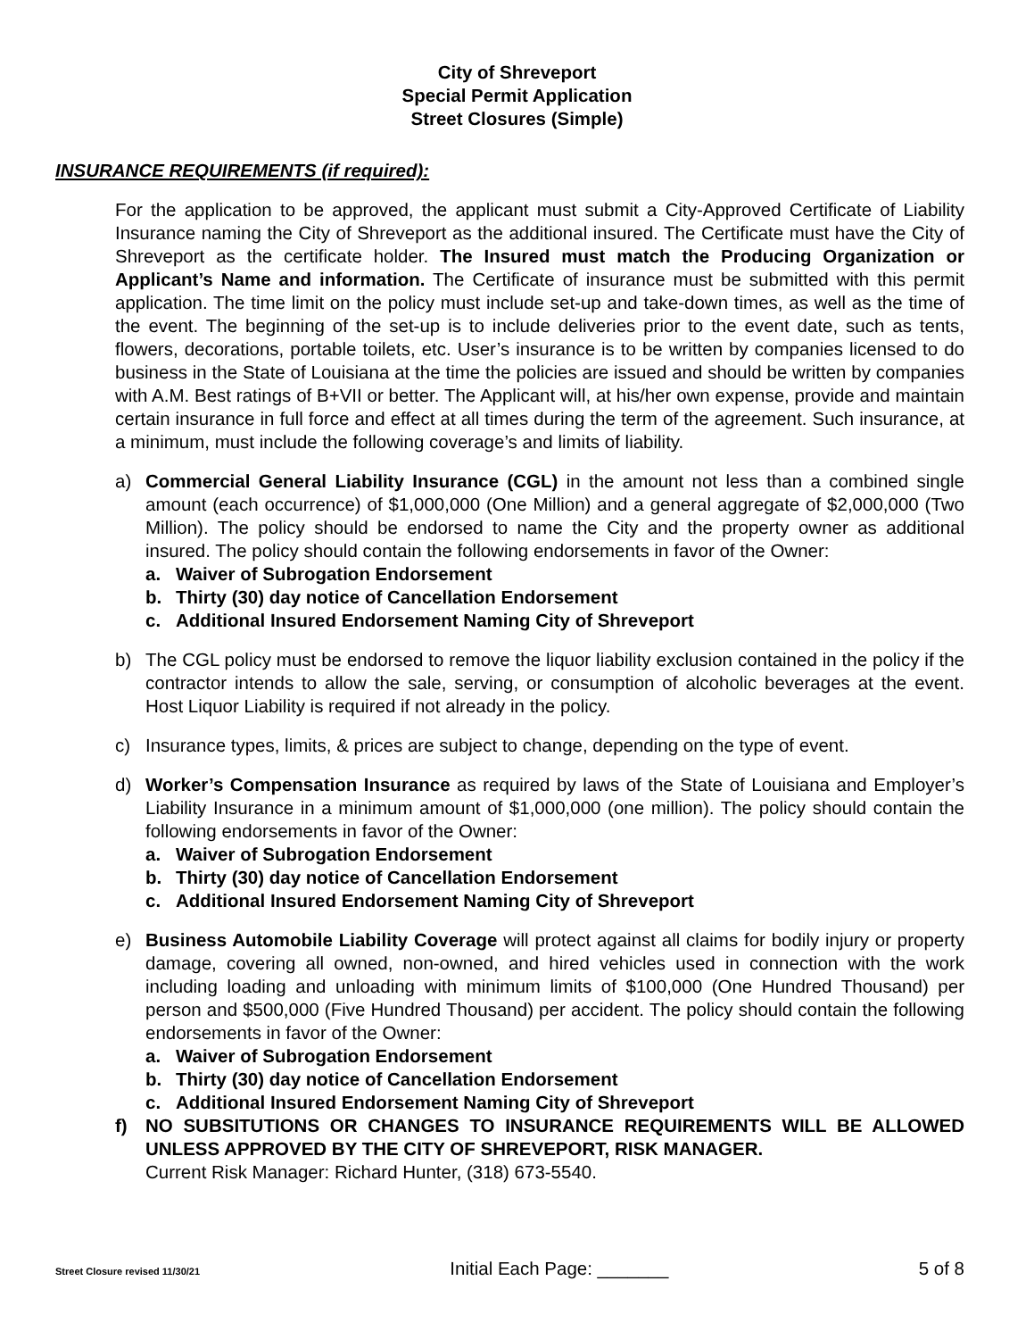City of Shreveport
Special Permit Application
Street Closures (Simple)
INSURANCE REQUIREMENTS (if required):
For the application to be approved, the applicant must submit a City-Approved Certificate of Liability Insurance naming the City of Shreveport as the additional insured. The Certificate must have the City of Shreveport as the certificate holder. The Insured must match the Producing Organization or Applicant’s Name and information. The Certificate of insurance must be submitted with this permit application. The time limit on the policy must include set-up and take-down times, as well as the time of the event. The beginning of the set-up is to include deliveries prior to the event date, such as tents, flowers, decorations, portable toilets, etc. User’s insurance is to be written by companies licensed to do business in the State of Louisiana at the time the policies are issued and should be written by companies with A.M. Best ratings of B+VII or better. The Applicant will, at his/her own expense, provide and maintain certain insurance in full force and effect at all times during the term of the agreement. Such insurance, at a minimum, must include the following coverage’s and limits of liability.
a) Commercial General Liability Insurance (CGL) in the amount not less than a combined single amount (each occurrence) of $1,000,000 (One Million) and a general aggregate of $2,000,000 (Two Million). The policy should be endorsed to name the City and the property owner as additional insured. The policy should contain the following endorsements in favor of the Owner:
a. Waiver of Subrogation Endorsement
b. Thirty (30) day notice of Cancellation Endorsement
c. Additional Insured Endorsement Naming City of Shreveport
b) The CGL policy must be endorsed to remove the liquor liability exclusion contained in the policy if the contractor intends to allow the sale, serving, or consumption of alcoholic beverages at the event. Host Liquor Liability is required if not already in the policy.
c) Insurance types, limits, & prices are subject to change, depending on the type of event.
d) Worker’s Compensation Insurance as required by laws of the State of Louisiana and Employer’s Liability Insurance in a minimum amount of $1,000,000 (one million). The policy should contain the following endorsements in favor of the Owner:
a. Waiver of Subrogation Endorsement
b. Thirty (30) day notice of Cancellation Endorsement
c. Additional Insured Endorsement Naming City of Shreveport
e) Business Automobile Liability Coverage will protect against all claims for bodily injury or property damage, covering all owned, non-owned, and hired vehicles used in connection with the work including loading and unloading with minimum limits of $100,000 (One Hundred Thousand) per person and $500,000 (Five Hundred Thousand) per accident. The policy should contain the following endorsements in favor of the Owner:
a. Waiver of Subrogation Endorsement
b. Thirty (30) day notice of Cancellation Endorsement
c. Additional Insured Endorsement Naming City of Shreveport
f) NO SUBSITUTIONS OR CHANGES TO INSURANCE REQUIREMENTS WILL BE ALLOWED UNLESS APPROVED BY THE CITY OF SHREVEPORT, RISK MANAGER.
Current Risk Manager: Richard Hunter, (318) 673-5540.
Street Closure revised 11/30/21 Initial Each Page: _______ 5 of 8